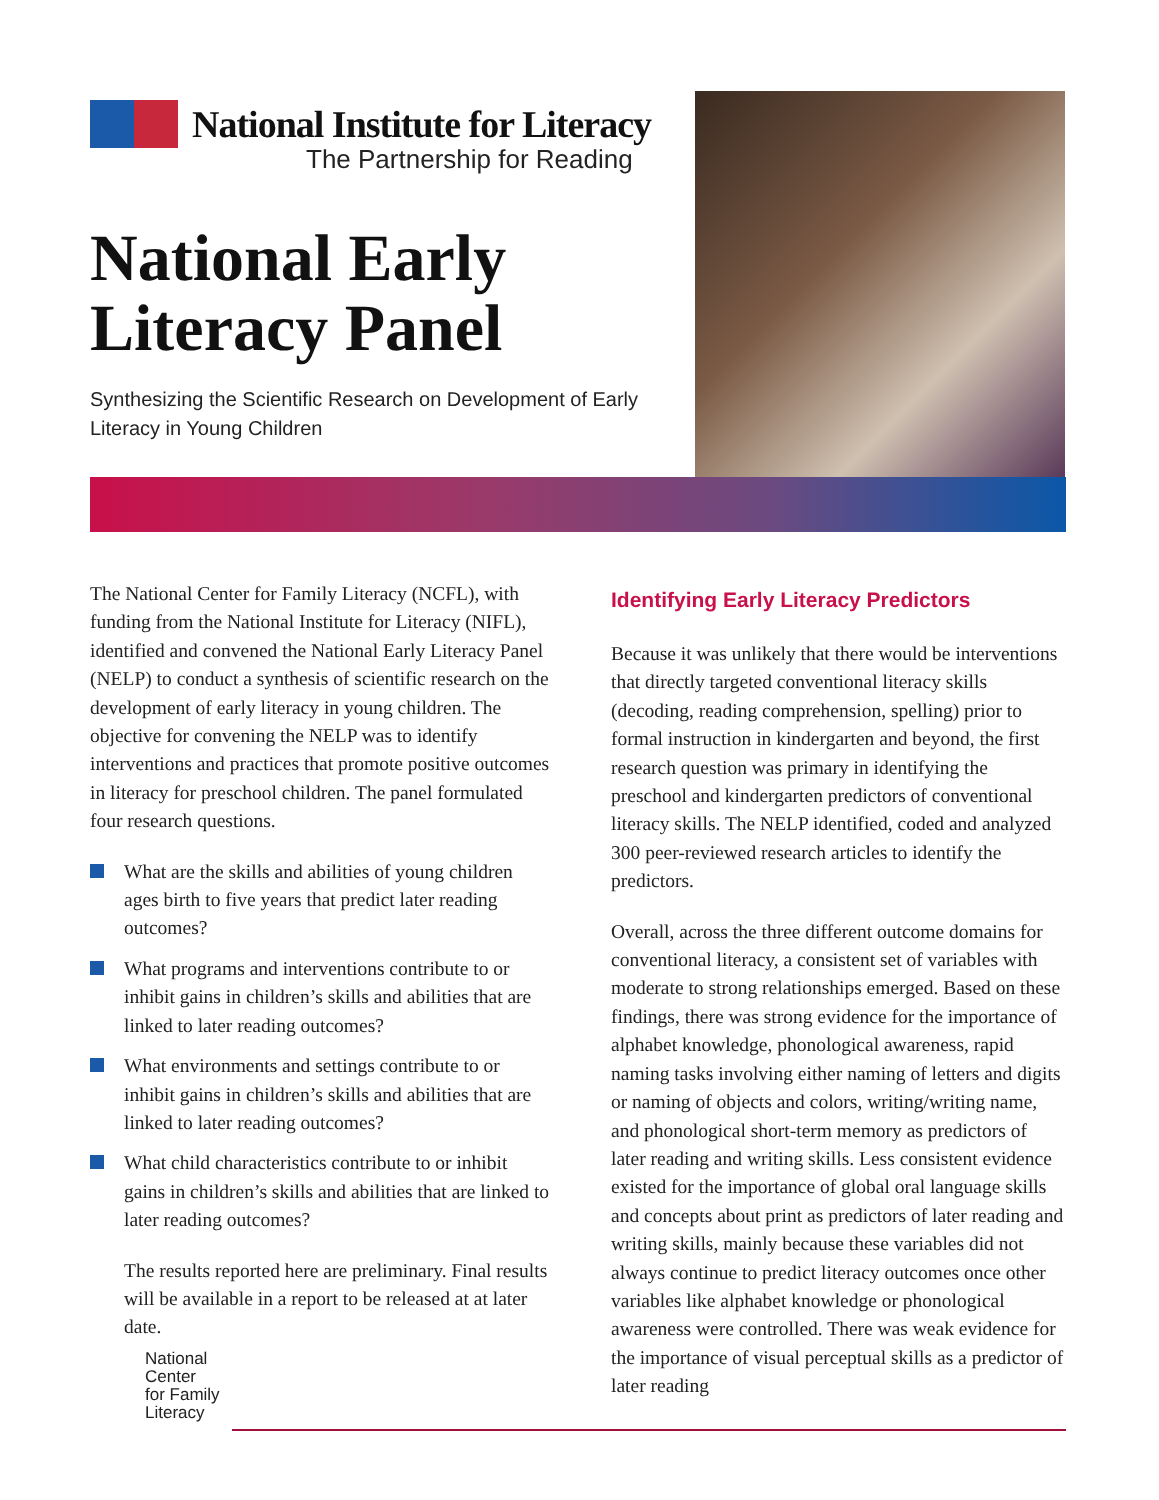National Institute for Literacy
The Partnership for Reading
National Early
Literacy Panel
Synthesizing the Scientific Research on Development of Early Literacy in Young Children
The National Center for Family Literacy (NCFL), with funding from the National Institute for Literacy (NIFL), identified and convened the National Early Literacy Panel (NELP) to conduct a synthesis of scientific research on the development of early literacy in young children. The objective for convening the NELP was to identify interventions and practices that promote positive outcomes in literacy for preschool children. The panel formulated four research questions.
What are the skills and abilities of young children ages birth to five years that predict later reading outcomes?
What programs and interventions contribute to or inhibit gains in children’s skills and abilities that are linked to later reading outcomes?
What environments and settings contribute to or inhibit gains in children’s skills and abilities that are linked to later reading outcomes?
What child characteristics contribute to or inhibit gains in children’s skills and abilities that are linked to later reading outcomes?
The results reported here are preliminary. Final results will be available in a report to be released at at later date.
National
Center
for Family
Literacy
Identifying Early Literacy Predictors
Because it was unlikely that there would be interventions that directly targeted conventional literacy skills (decoding, reading comprehension, spelling) prior to formal instruction in kindergarten and beyond, the first research question was primary in identifying the preschool and kindergarten predictors of conventional literacy skills. The NELP identified, coded and analyzed 300 peer-reviewed research articles to identify the predictors.
Overall, across the three different outcome domains for conventional literacy, a consistent set of variables with moderate to strong relationships emerged. Based on these findings, there was strong evidence for the importance of alphabet knowledge, phonological awareness, rapid naming tasks involving either naming of letters and digits or naming of objects and colors, writing/writing name, and phonological short-term memory as predictors of later reading and writing skills. Less consistent evidence existed for the importance of global oral language skills and concepts about print as predictors of later reading and writing skills, mainly because these variables did not always continue to predict literacy outcomes once other variables like alphabet knowledge or phonological awareness were controlled. There was weak evidence for the importance of visual perceptual skills as a predictor of later reading